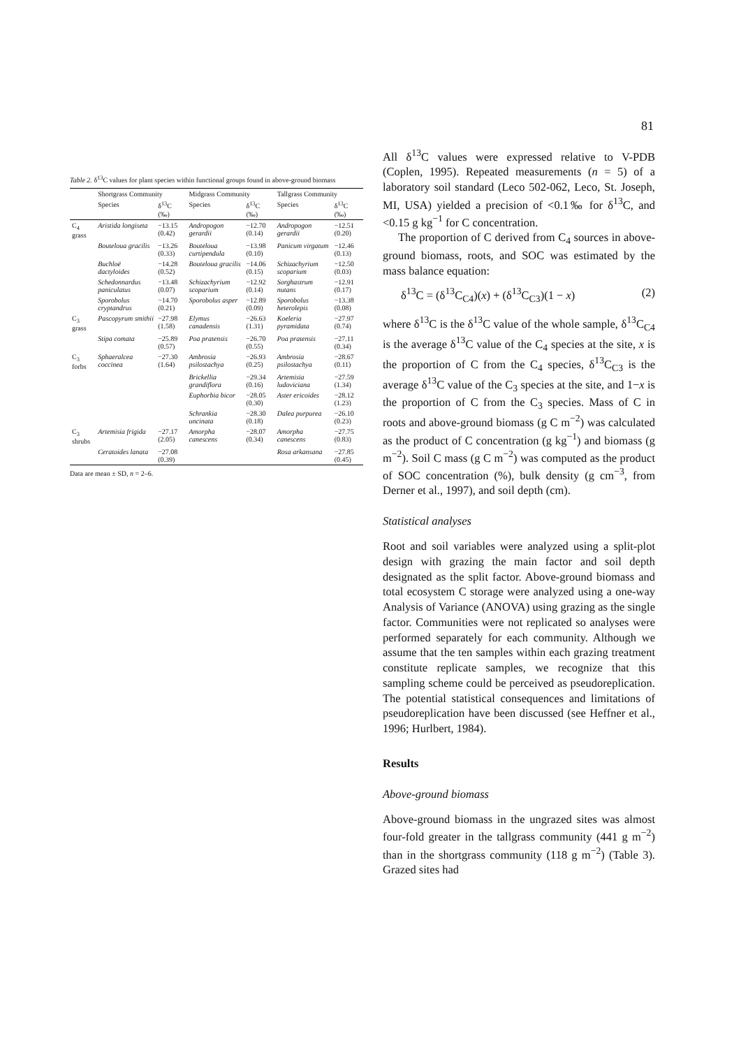81
Table 2. δ<sup>13</sup>C values for plant species within functional groups found in above-ground biomass
| | Shortgrass Community | | Midgrass Community | | Tallgrass Community | |
| --- | --- | --- | --- | --- | --- | --- |
| | Species | δ<sup>13</sup>C (‰) | Species | δ<sup>13</sup>C (‰) | Species | δ<sup>13</sup>C (‰) |
| C<sub>4</sub> grass | Aristida longiseta | −13.15 (0.42) | Andropogon gerardii | −12.70 (0.14) | Andropogon gerardii | −12.51 (0.20) |
| | Bouteloua gracilis | −13.26 (0.33) | Bouteloua curtipendula | −13.98 (0.10) | Panicum virgatum | −12.46 (0.13) |
| | Buchloë dactyloides | −14.28 (0.52) | Bouteloua gracilis | −14.06 (0.15) | Schizachyrium scoparium | −12.50 (0.03) |
| | Schedonnardus paniculatus | −13.48 (0.07) | Schizachyrium scoparium | −12.92 (0.14) | Sorghastrum nutans | −12.91 (0.17) |
| | Sporobolus cryptandrus | −14.70 (0.21) | Sporobolus asper | −12.89 (0.09) | Sporobolus heterolepis | −13.38 (0.08) |
| C<sub>3</sub> grass | Pascopyrum smithii | −27.98 (1.58) | Elymus canadensis | −26.63 (1.31) | Koeleria pyramidata | −27.97 (0.74) |
| | Stipa comata | −25.89 (0.57) | Poa pratensis | −26.70 (0.55) | Poa pratensis | −27.11 (0.34) |
| C<sub>3</sub> forbs | Sphaeralcea coccinea | −27.30 (1.64) | Ambrosia psilostachya | −26.93 (0.25) | Ambrosia psilostachya | −28.67 (0.11) |
| | | | Brickellia grandiflora | −29.34 (0.16) | Artemisia ludoviciana | −27.59 (1.34) |
| | | | Euphorbia bicor | −28.05 (0.30) | Aster ericoides | −28.12 (1.23) |
| | | | Schrankia uncinata | −28.30 (0.18) | Dalea purpurea | −26.10 (0.23) |
| C<sub>3</sub> shrubs | Artemisia frigida | −27.17 (2.05) | Amorpha canescens | −28.07 (0.34) | Amorpha canescens | −27.75 (0.83) |
| | Ceratoides lanata | −27.08 (0.39) | | | Rosa arkansana | −27.85 (0.45) |
Data are mean ± SD, n = 2–6.
All δ<sup>13</sup>C values were expressed relative to V-PDB (Coplen, 1995). Repeated measurements (n = 5) of a laboratory soil standard (Leco 502-062, Leco, St. Joseph, MI, USA) yielded a precision of <0.1‰ for δ<sup>13</sup>C, and <0.15 g kg<sup>−1</sup> for C concentration.
The proportion of C derived from C<sub>4</sub> sources in above-ground biomass, roots, and SOC was estimated by the mass balance equation:
δ<sup>13</sup>C = (δ<sup>13</sup>C<sub>C4</sub>)(x) + (δ<sup>13</sup>C<sub>C3</sub>)(1 − x) (2)
where δ<sup>13</sup>C is the δ<sup>13</sup>C value of the whole sample, δ<sup>13</sup>C<sub>C4</sub> is the average δ<sup>13</sup>C value of the C<sub>4</sub> species at the site, x is the proportion of C from the C<sub>4</sub> species, δ<sup>13</sup>C<sub>C3</sub> is the average δ<sup>13</sup>C value of the C<sub>3</sub> species at the site, and 1−x is the proportion of C from the C<sub>3</sub> species. Mass of C in roots and above-ground biomass (g C m<sup>−2</sup>) was calculated as the product of C concentration (g kg<sup>−1</sup>) and biomass (g m<sup>−2</sup>). Soil C mass (g C m<sup>−2</sup>) was computed as the product of SOC concentration (%), bulk density (g cm<sup>−3</sup>, from Derner et al., 1997), and soil depth (cm).
Statistical analyses
Root and soil variables were analyzed using a split-plot design with grazing the main factor and soil depth designated as the split factor. Above-ground biomass and total ecosystem C storage were analyzed using a one-way Analysis of Variance (ANOVA) using grazing as the single factor. Communities were not replicated so analyses were performed separately for each community. Although we assume that the ten samples within each grazing treatment constitute replicate samples, we recognize that this sampling scheme could be perceived as pseudoreplication. The potential statistical consequences and limitations of pseudoreplication have been discussed (see Heffner et al., 1996; Hurlbert, 1984).
Results
Above-ground biomass
Above-ground biomass in the ungrazed sites was almost four-fold greater in the tallgrass community (441 g m<sup>−2</sup>) than in the shortgrass community (118 g m<sup>−2</sup>) (Table 3). Grazed sites had